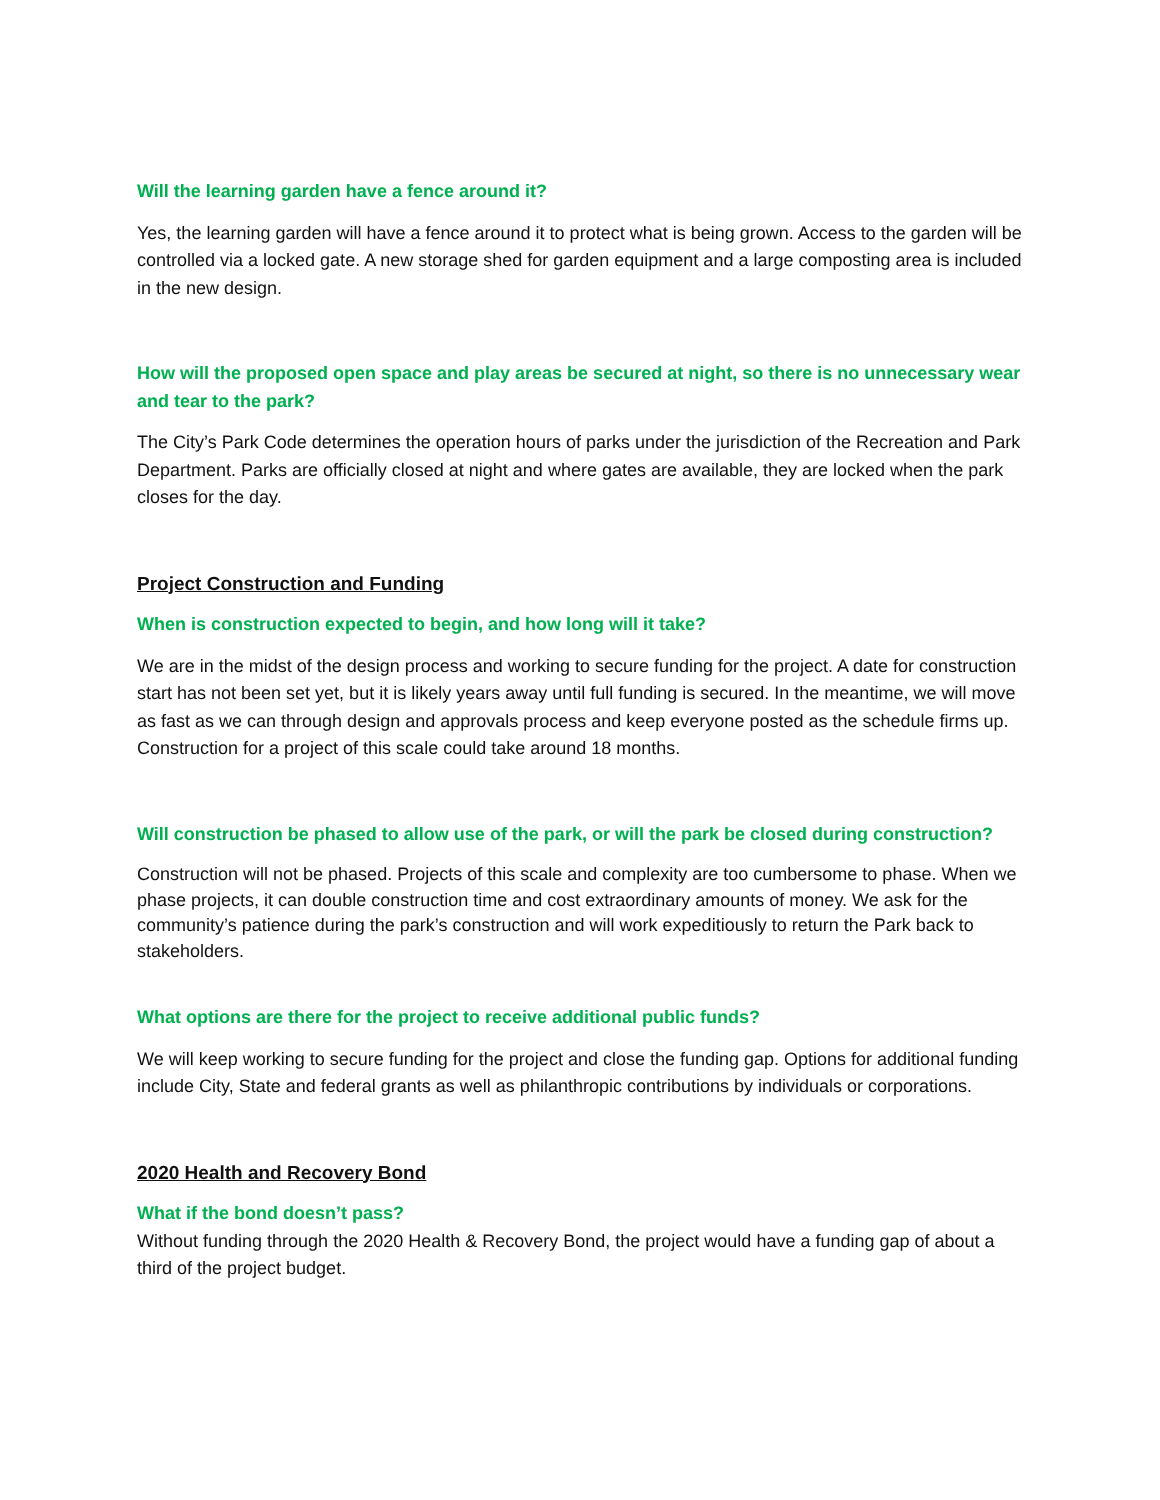Will the learning garden have a fence around it?
Yes, the learning garden will have a fence around it to protect what is being grown. Access to the garden will be controlled via a locked gate. A new storage shed for garden equipment and a large composting area is included in the new design.
How will the proposed open space and play areas be secured at night, so there is no unnecessary wear and tear to the park?
The City’s Park Code determines the operation hours of parks under the jurisdiction of the Recreation and Park Department. Parks are officially closed at night and where gates are available, they are locked when the park closes for the day.
Project Construction and Funding
When is construction expected to begin, and how long will it take?
We are in the midst of the design process and working to secure funding for the project. A date for construction start has not been set yet, but it is likely years away until full funding is secured. In the meantime, we will move as fast as we can through design and approvals process and keep everyone posted as the schedule firms up. Construction for a project of this scale could take around 18 months.
Will construction be phased to allow use of the park, or will the park be closed during construction?
Construction will not be phased. Projects of this scale and complexity are too cumbersome to phase. When we phase projects, it can double construction time and cost extraordinary amounts of money. We ask for the community’s patience during the park’s construction and will work expeditiously to return the Park back to stakeholders.
What options are there for the project to receive additional public funds?
We will keep working to secure funding for the project and close the funding gap. Options for additional funding include City, State and federal grants as well as philanthropic contributions by individuals or corporations.
2020 Health and Recovery Bond
What if the bond doesn’t pass?
Without funding through the 2020 Health & Recovery Bond, the project would have a funding gap of about a third of the project budget.